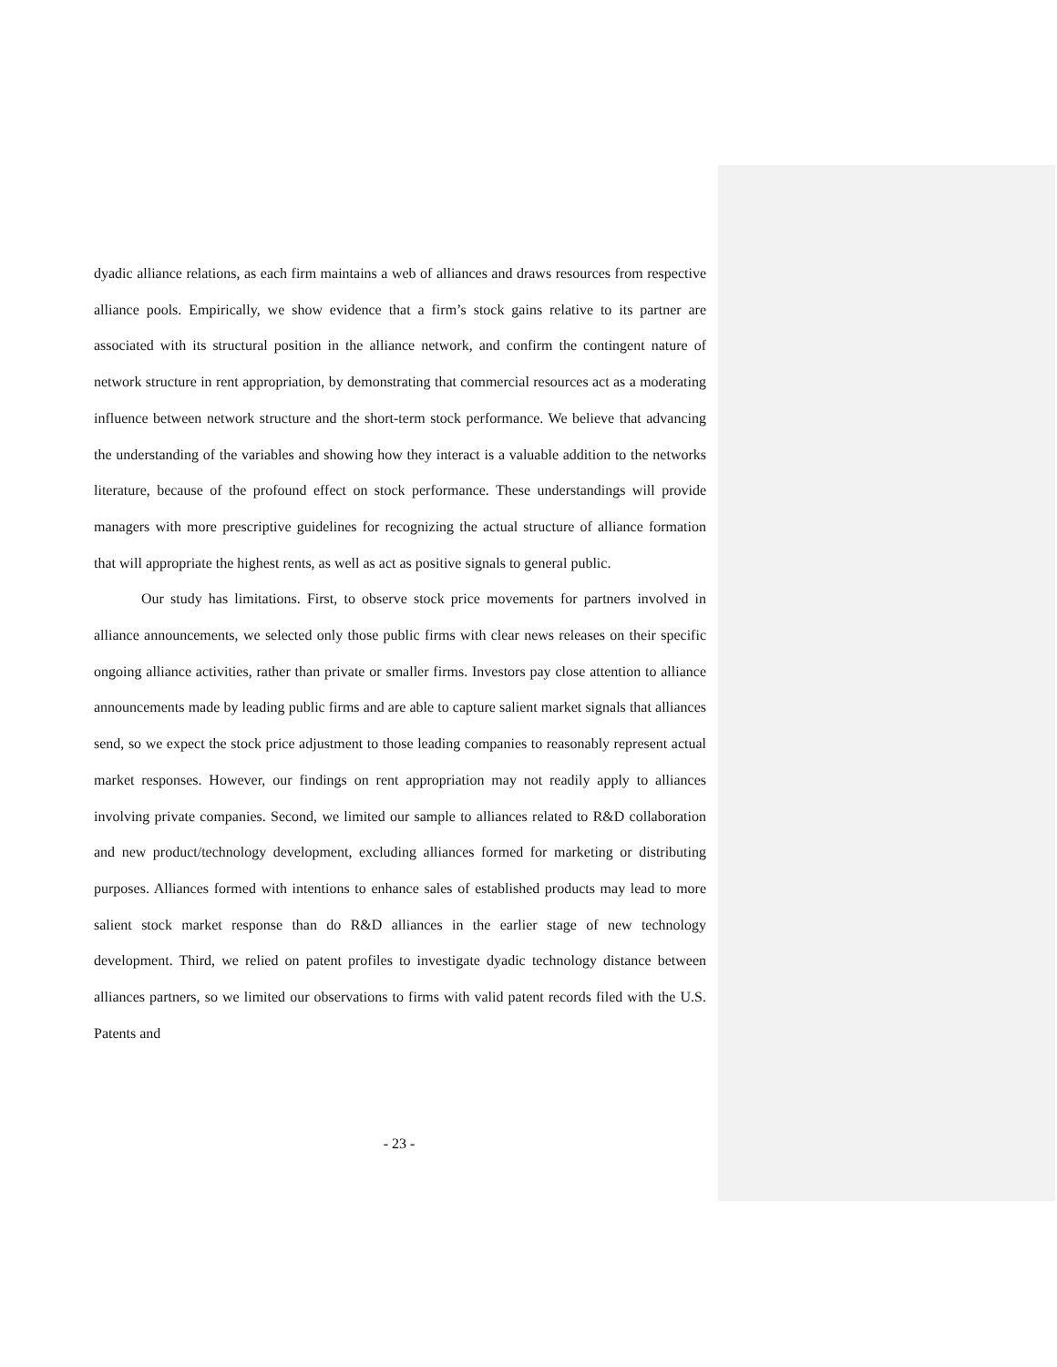dyadic alliance relations, as each firm maintains a web of alliances and draws resources from respective alliance pools. Empirically, we show evidence that a firm’s stock gains relative to its partner are associated with its structural position in the alliance network, and confirm the contingent nature of network structure in rent appropriation, by demonstrating that commercial resources act as a moderating influence between network structure and the short-term stock performance. We believe that advancing the understanding of the variables and showing how they interact is a valuable addition to the networks literature, because of the profound effect on stock performance. These understandings will provide managers with more prescriptive guidelines for recognizing the actual structure of alliance formation that will appropriate the highest rents, as well as act as positive signals to general public.
Our study has limitations. First, to observe stock price movements for partners involved in alliance announcements, we selected only those public firms with clear news releases on their specific ongoing alliance activities, rather than private or smaller firms. Investors pay close attention to alliance announcements made by leading public firms and are able to capture salient market signals that alliances send, so we expect the stock price adjustment to those leading companies to reasonably represent actual market responses. However, our findings on rent appropriation may not readily apply to alliances involving private companies. Second, we limited our sample to alliances related to R&D collaboration and new product/technology development, excluding alliances formed for marketing or distributing purposes. Alliances formed with intentions to enhance sales of established products may lead to more salient stock market response than do R&D alliances in the earlier stage of new technology development. Third, we relied on patent profiles to investigate dyadic technology distance between alliances partners, so we limited our observations to firms with valid patent records filed with the U.S. Patents and
- 23 -